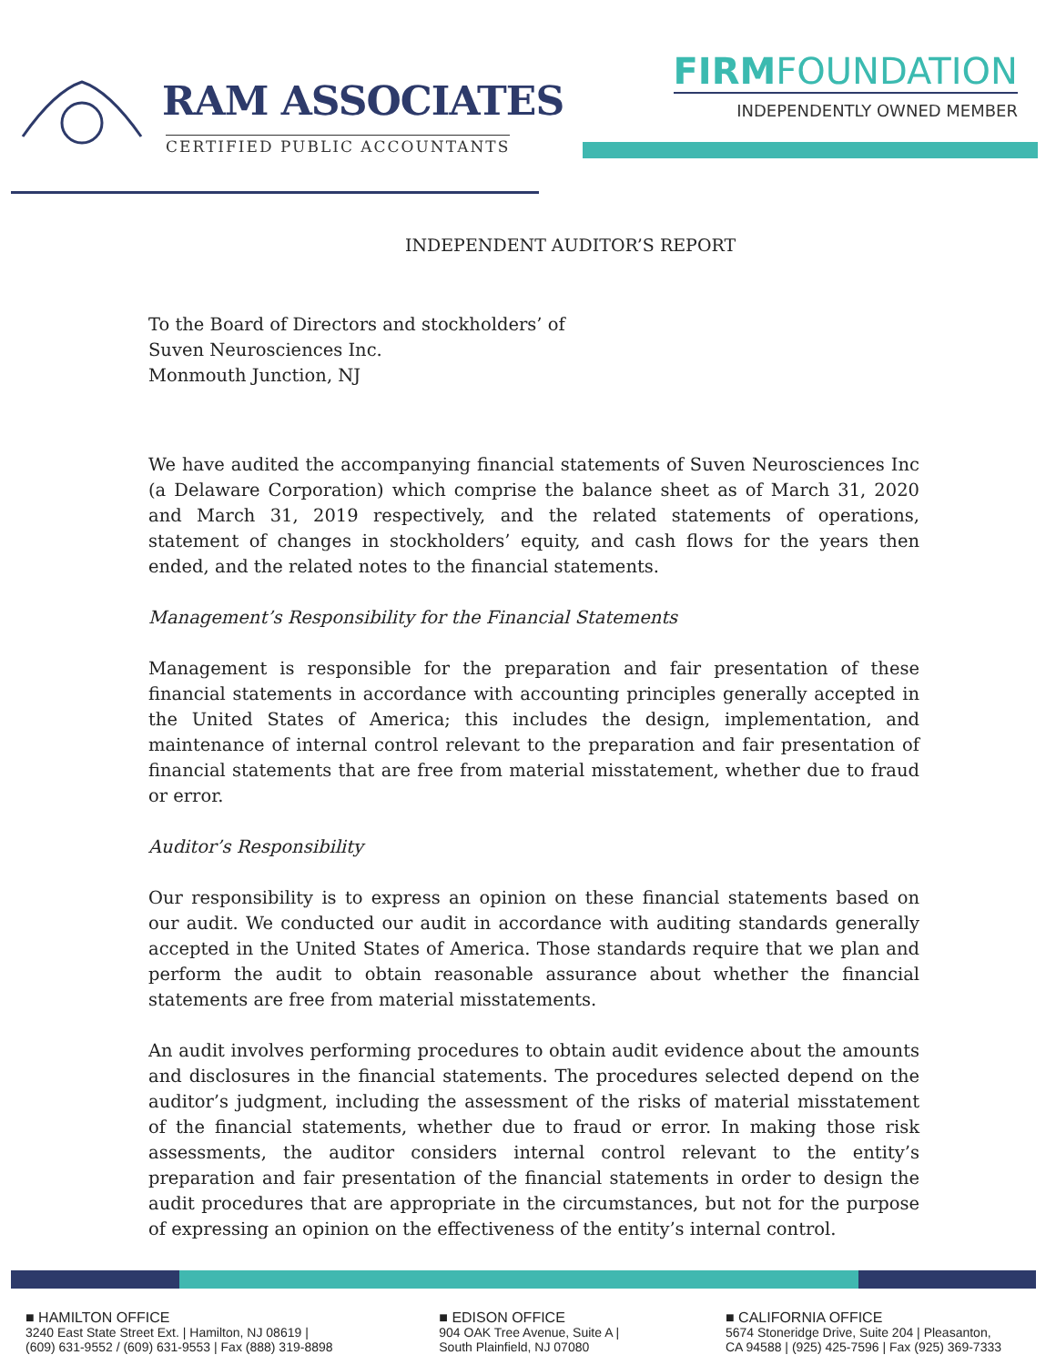RAM ASSOCIATES
CERTIFIED PUBLIC ACCOUNTANTS
FIRMFOUNDATION
INDEPENDENTLY OWNED MEMBER
INDEPENDENT AUDITOR’S REPORT
To the Board of Directors and stockholders’ of
Suven Neurosciences Inc.
Monmouth Junction, NJ
We have audited the accompanying financial statements of Suven Neurosciences Inc (a Delaware Corporation) which comprise the balance sheet as of March 31, 2020 and March 31, 2019 respectively, and the related statements of operations, statement of changes in stockholders’ equity, and cash flows for the years then ended, and the related notes to the financial statements.
Management’s Responsibility for the Financial Statements
Management is responsible for the preparation and fair presentation of these financial statements in accordance with accounting principles generally accepted in the United States of America; this includes the design, implementation, and maintenance of internal control relevant to the preparation and fair presentation of financial statements that are free from material misstatement, whether due to fraud or error.
Auditor’s Responsibility
Our responsibility is to express an opinion on these financial statements based on our audit. We conducted our audit in accordance with auditing standards generally accepted in the United States of America. Those standards require that we plan and perform the audit to obtain reasonable assurance about whether the financial statements are free from material misstatements.
An audit involves performing procedures to obtain audit evidence about the amounts and disclosures in the financial statements. The procedures selected depend on the auditor’s judgment, including the assessment of the risks of material misstatement of the financial statements, whether due to fraud or error. In making those risk assessments, the auditor considers internal control relevant to the entity’s preparation and fair presentation of the financial statements in order to design the audit procedures that are appropriate in the circumstances, but not for the purpose of expressing an opinion on the effectiveness of the entity’s internal control.
■ HAMILTON OFFICE
3240 East State Street Ext. | Hamilton, NJ 08619 |
(609) 631-9552 / (609) 631-9553 | Fax (888) 319-8898
■ EDISON OFFICE
904 OAK Tree Avenue, Suite A |
South Plainfield, NJ 07080
■ CALIFORNIA OFFICE
5674 Stoneridge Drive, Suite 204 | Pleasanton,
CA 94588 | (925) 425-7596 | Fax (925) 369-7333